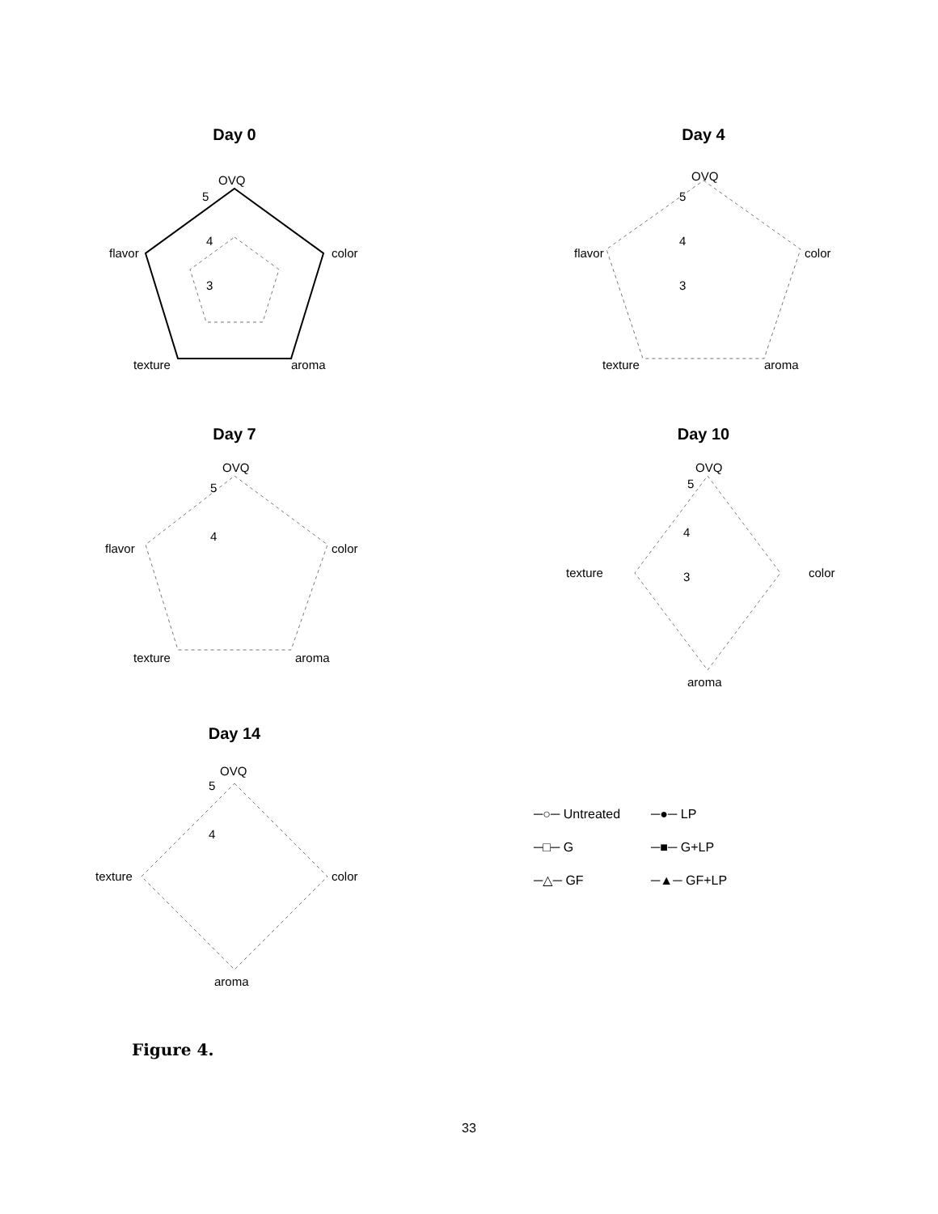Day 0
OVQ
5
4
3
flavor
color
texture
aroma
Day 4
OVQ
5
4
3
flavor
color
texture
aroma
Day 7
OVQ
5
4
flavor
color
texture
aroma
Day 10
OVQ
5
4
3
texture
color
aroma
Day 14
OVQ
5
4
texture
color
aroma
─○─ Untreated ─●─ LP ─□─ G ─■─ G+LP ─△─ GF ─▲─ GF+LP
Figure 4.
33